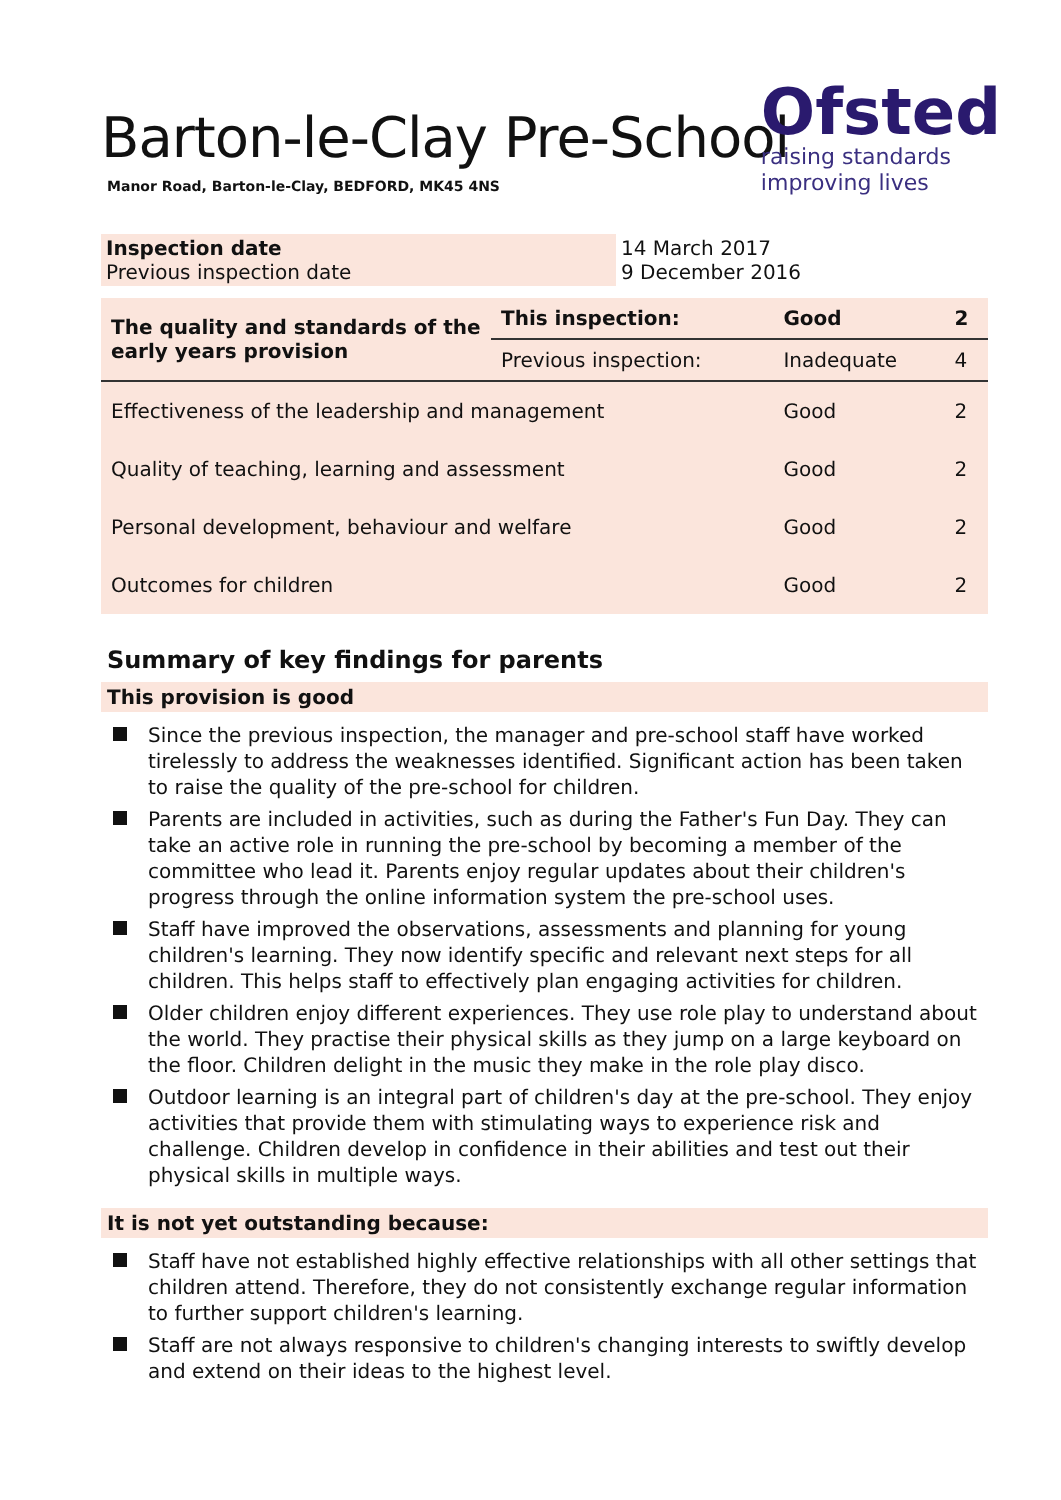Ofsted
raising standards
improving lives
Barton-le-Clay Pre-School
Manor Road, Barton-le-Clay, BEDFORD, MK45 4NS
| Inspection date Previous inspection date | 14 March 2017 9 December 2016 |
| The quality and standards of the early years provision | This inspection: | Good | 2 |
| | Previous inspection: | Inadequate | 4 |
| Effectiveness of the leadership and management | | Good | 2 |
| Quality of teaching, learning and assessment | | Good | 2 |
| Personal development, behaviour and welfare | | Good | 2 |
| Outcomes for children | | Good | 2 |
Summary of key findings for parents
This provision is good
Since the previous inspection, the manager and pre-school staff have worked tirelessly to address the weaknesses identified. Significant action has been taken to raise the quality of the pre-school for children.
Parents are included in activities, such as during the Father's Fun Day. They can take an active role in running the pre-school by becoming a member of the committee who lead it. Parents enjoy regular updates about their children's progress through the online information system the pre-school uses.
Staff have improved the observations, assessments and planning for young children's learning. They now identify specific and relevant next steps for all children. This helps staff to effectively plan engaging activities for children.
Older children enjoy different experiences. They use role play to understand about the world. They practise their physical skills as they jump on a large keyboard on the floor. Children delight in the music they make in the role play disco.
Outdoor learning is an integral part of children's day at the pre-school. They enjoy activities that provide them with stimulating ways to experience risk and challenge. Children develop in confidence in their abilities and test out their physical skills in multiple ways.
It is not yet outstanding because:
Staff have not established highly effective relationships with all other settings that children attend. Therefore, they do not consistently exchange regular information to further support children's learning.
Staff are not always responsive to children's changing interests to swiftly develop and extend on their ideas to the highest level.